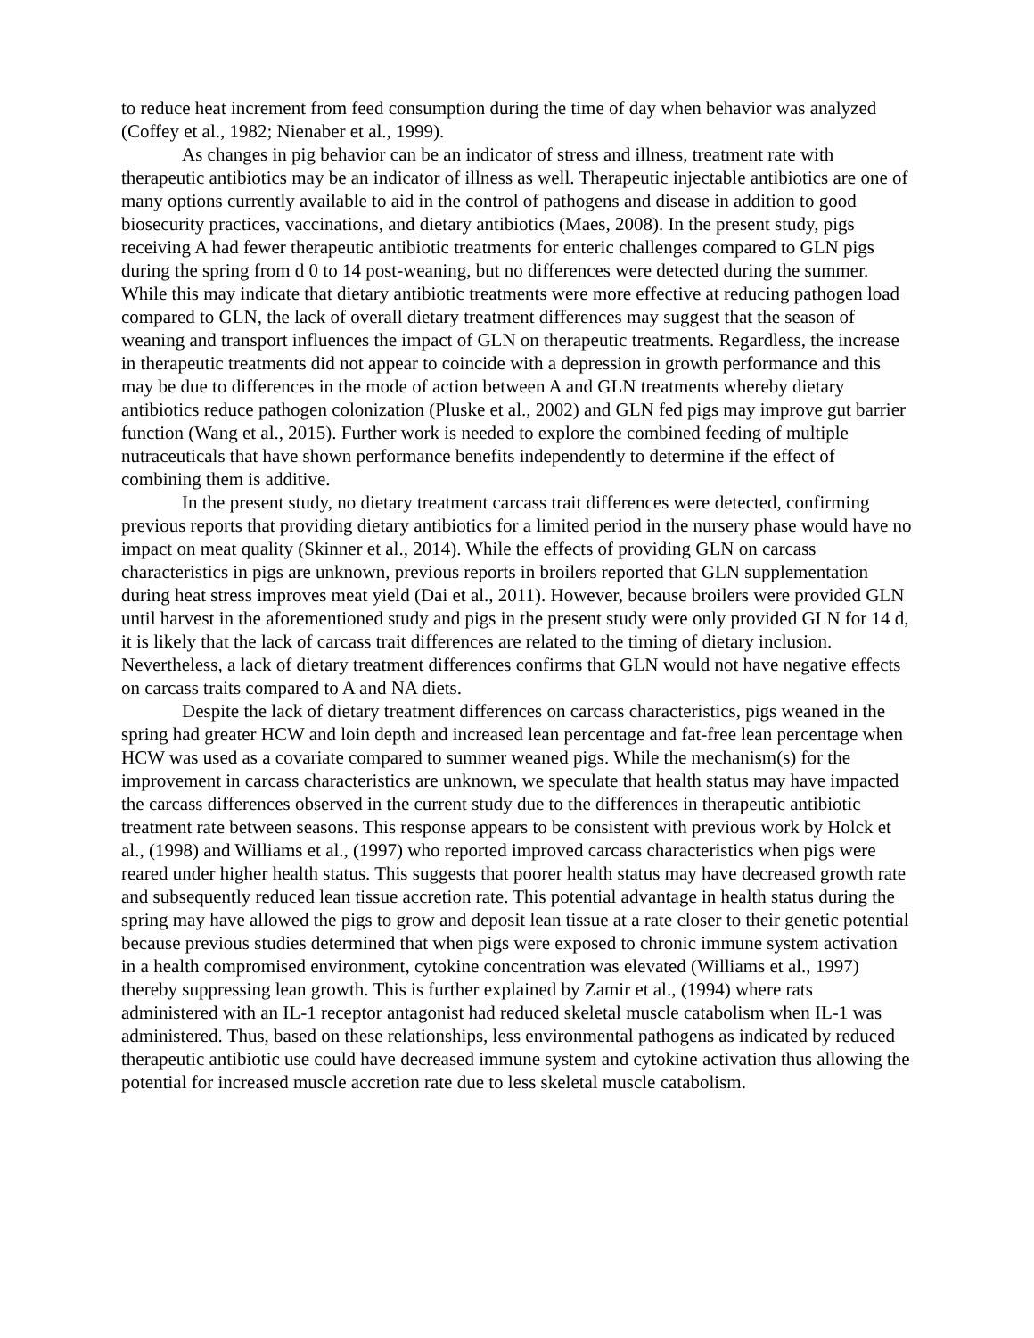to reduce heat increment from feed consumption during the time of day when behavior was analyzed (Coffey et al., 1982; Nienaber et al., 1999).
As changes in pig behavior can be an indicator of stress and illness, treatment rate with therapeutic antibiotics may be an indicator of illness as well. Therapeutic injectable antibiotics are one of many options currently available to aid in the control of pathogens and disease in addition to good biosecurity practices, vaccinations, and dietary antibiotics (Maes, 2008). In the present study, pigs receiving A had fewer therapeutic antibiotic treatments for enteric challenges compared to GLN pigs during the spring from d 0 to 14 post-weaning, but no differences were detected during the summer. While this may indicate that dietary antibiotic treatments were more effective at reducing pathogen load compared to GLN, the lack of overall dietary treatment differences may suggest that the season of weaning and transport influences the impact of GLN on therapeutic treatments. Regardless, the increase in therapeutic treatments did not appear to coincide with a depression in growth performance and this may be due to differences in the mode of action between A and GLN treatments whereby dietary antibiotics reduce pathogen colonization (Pluske et al., 2002) and GLN fed pigs may improve gut barrier function (Wang et al., 2015). Further work is needed to explore the combined feeding of multiple nutraceuticals that have shown performance benefits independently to determine if the effect of combining them is additive.
In the present study, no dietary treatment carcass trait differences were detected, confirming previous reports that providing dietary antibiotics for a limited period in the nursery phase would have no impact on meat quality (Skinner et al., 2014). While the effects of providing GLN on carcass characteristics in pigs are unknown, previous reports in broilers reported that GLN supplementation during heat stress improves meat yield (Dai et al., 2011). However, because broilers were provided GLN until harvest in the aforementioned study and pigs in the present study were only provided GLN for 14 d, it is likely that the lack of carcass trait differences are related to the timing of dietary inclusion. Nevertheless, a lack of dietary treatment differences confirms that GLN would not have negative effects on carcass traits compared to A and NA diets.
Despite the lack of dietary treatment differences on carcass characteristics, pigs weaned in the spring had greater HCW and loin depth and increased lean percentage and fat-free lean percentage when HCW was used as a covariate compared to summer weaned pigs. While the mechanism(s) for the improvement in carcass characteristics are unknown, we speculate that health status may have impacted the carcass differences observed in the current study due to the differences in therapeutic antibiotic treatment rate between seasons. This response appears to be consistent with previous work by Holck et al., (1998) and Williams et al., (1997) who reported improved carcass characteristics when pigs were reared under higher health status. This suggests that poorer health status may have decreased growth rate and subsequently reduced lean tissue accretion rate. This potential advantage in health status during the spring may have allowed the pigs to grow and deposit lean tissue at a rate closer to their genetic potential because previous studies determined that when pigs were exposed to chronic immune system activation in a health compromised environment, cytokine concentration was elevated (Williams et al., 1997) thereby suppressing lean growth. This is further explained by Zamir et al., (1994) where rats administered with an IL-1 receptor antagonist had reduced skeletal muscle catabolism when IL-1 was administered. Thus, based on these relationships, less environmental pathogens as indicated by reduced therapeutic antibiotic use could have decreased immune system and cytokine activation thus allowing the potential for increased muscle accretion rate due to less skeletal muscle catabolism.